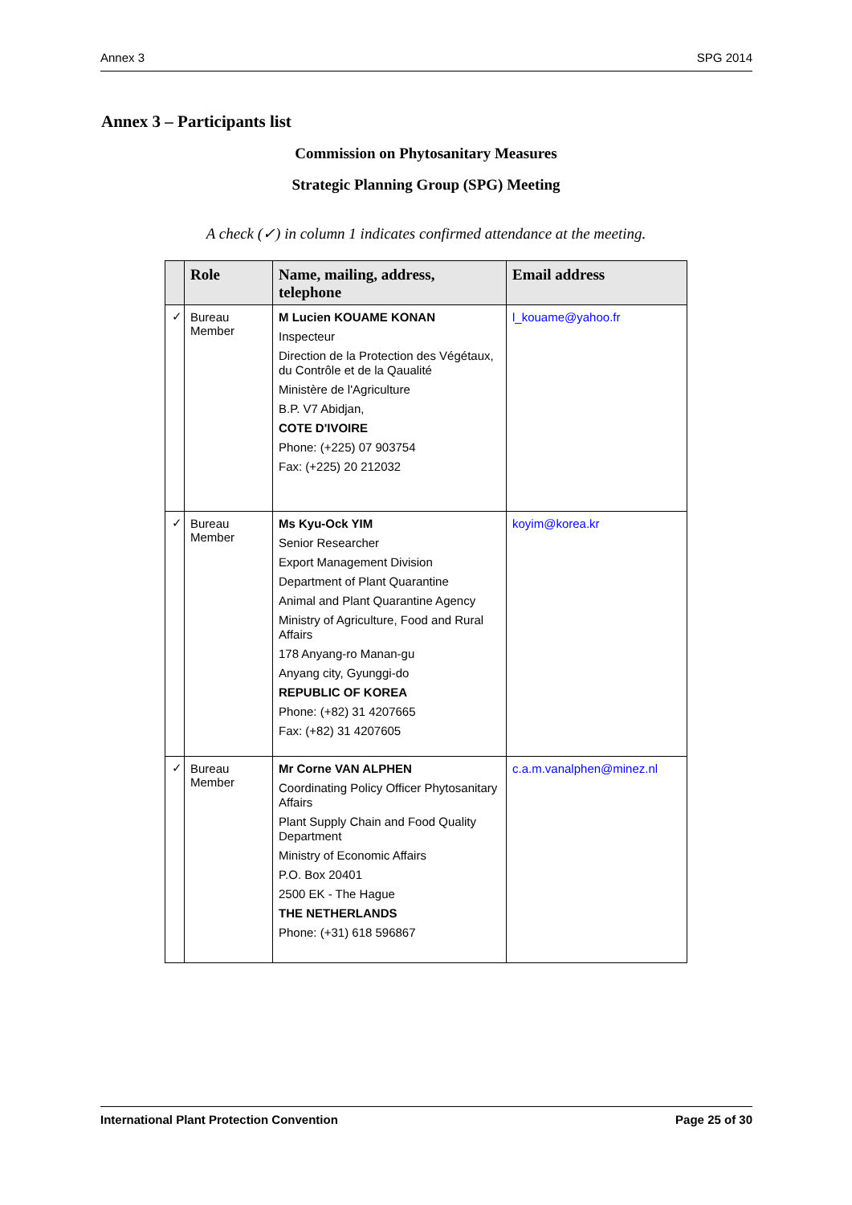Annex 3 SPG 2014
Annex 3 – Participants list
Commission on Phytosanitary Measures
Strategic Planning Group (SPG) Meeting
A check (✓) in column 1 indicates confirmed attendance at the meeting.
| | Role | Name, mailing, address, telephone | Email address |
| --- | --- | --- | --- |
| ✓ | Bureau Member | M Lucien KOUAME KONAN Inspecteur Direction de la Protection des Végétaux, du Contrôle et de la Qaualité Ministère de l'Agriculture B.P. V7 Abidjan, COTE D'IVOIRE Phone: (+225) 07 903754 Fax: (+225) 20 212032 | l_kouame@yahoo.fr |
| ✓ | Bureau Member | Ms Kyu-Ock YIM Senior Researcher Export Management Division Department of Plant Quarantine Animal and Plant Quarantine Agency Ministry of Agriculture, Food and Rural Affairs 178 Anyang-ro Manan-gu Anyang city, Gyunggi-do REPUBLIC OF KOREA Phone: (+82) 31 4207665 Fax: (+82) 31 4207605 | koyim@korea.kr |
| ✓ | Bureau Member | Mr Corne VAN ALPHEN Coordinating Policy Officer Phytosanitary Affairs Plant Supply Chain and Food Quality Department Ministry of Economic Affairs P.O. Box 20401 2500 EK - The Hague THE NETHERLANDS Phone: (+31) 618 596867 | c.a.m.vanalphen@minez.nl |
International Plant Protection Convention Page 25 of 30